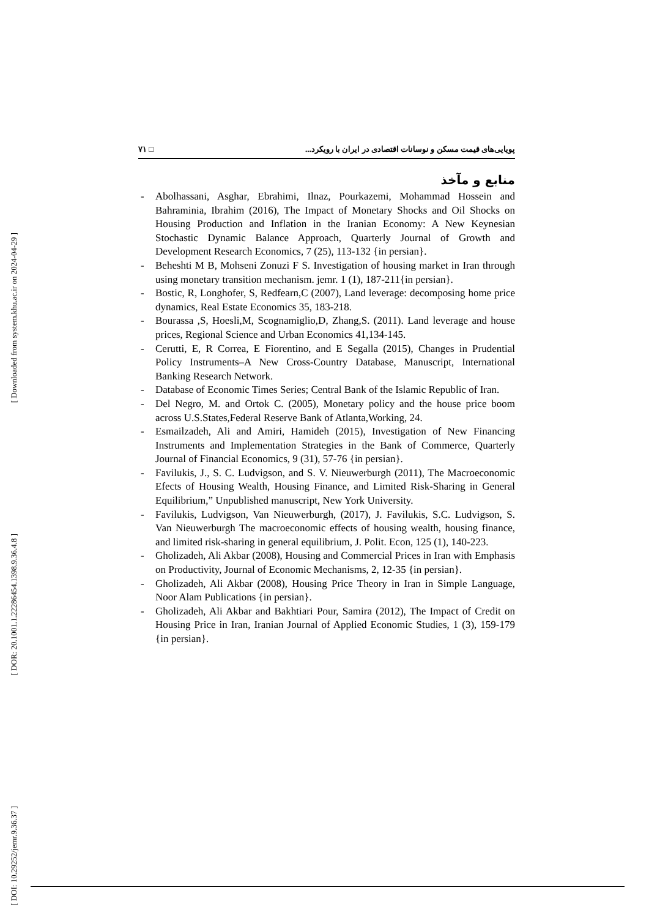[ Downloaded from system.khu.ac.ir on 2024-04-29 ]
[ DOR: 20.1001.1.22286454.1398.9.36.4.8 ]
[ DOI: 10.29252/jemr.9.36.37 ]
٧١ □ پویایی‌های قیمت مسکن و نوسانات اقتصادی در ایران با رویکرد...
منابع و مآخذ
- Abolhassani, Asghar, Ebrahimi, Ilnaz, Pourkazemi, Mohammad Hossein and Bahraminia, Ibrahim (2016), The Impact of Monetary Shocks and Oil Shocks on Housing Production and Inflation in the Iranian Economy: A New Keynesian Stochastic Dynamic Balance Approach, Quarterly Journal of Growth and Development Research Economics, 7 (25), 113-132 {in persian}.
- Beheshti M B, Mohseni Zonuzi F S. Investigation of housing market in Iran through using monetary transition mechanism. jemr. 1 (1), 187-211{in persian}.
- Bostic, R, Longhofer, S, Redfearn,C (2007), Land leverage: decomposing home price dynamics, Real Estate Economics 35, 183-218.
- Bourassa ,S, Hoesli,M, Scognamiglio,D, Zhang,S. (2011). Land leverage and house prices, Regional Science and Urban Economics 41,134-145.
- Cerutti, E, R Correa, E Fiorentino, and E Segalla (2015), Changes in Prudential Policy Instruments–A New Cross-Country Database, Manuscript, International Banking Research Network.
- Database of Economic Times Series; Central Bank of the Islamic Republic of Iran.
- Del Negro, M. and Ortok C. (2005), Monetary policy and the house price boom across U.S.States,Federal Reserve Bank of Atlanta,Working, 24.
- Esmailzadeh, Ali and Amiri, Hamideh (2015), Investigation of New Financing Instruments and Implementation Strategies in the Bank of Commerce, Quarterly Journal of Financial Economics, 9 (31), 57-76 {in persian}.
- Favilukis, J., S. C. Ludvigson, and S. V. Nieuwerburgh (2011), The Macroeconomic Efects of Housing Wealth, Housing Finance, and Limited Risk-Sharing in General Equilibrium,” Unpublished manuscript, New York University.
- Favilukis, Ludvigson, Van Nieuwerburgh, (2017), J. Favilukis, S.C. Ludvigson, S. Van Nieuwerburgh The macroeconomic effects of housing wealth, housing finance, and limited risk-sharing in general equilibrium, J. Polit. Econ, 125 (1), 140-223.
- Gholizadeh, Ali Akbar (2008), Housing and Commercial Prices in Iran with Emphasis on Productivity, Journal of Economic Mechanisms, 2, 12-35 {in persian}.
- Gholizadeh, Ali Akbar (2008), Housing Price Theory in Iran in Simple Language, Noor Alam Publications {in persian}.
- Gholizadeh, Ali Akbar and Bakhtiari Pour, Samira (2012), The Impact of Credit on Housing Price in Iran, Iranian Journal of Applied Economic Studies, 1 (3), 159-179 {in persian}.